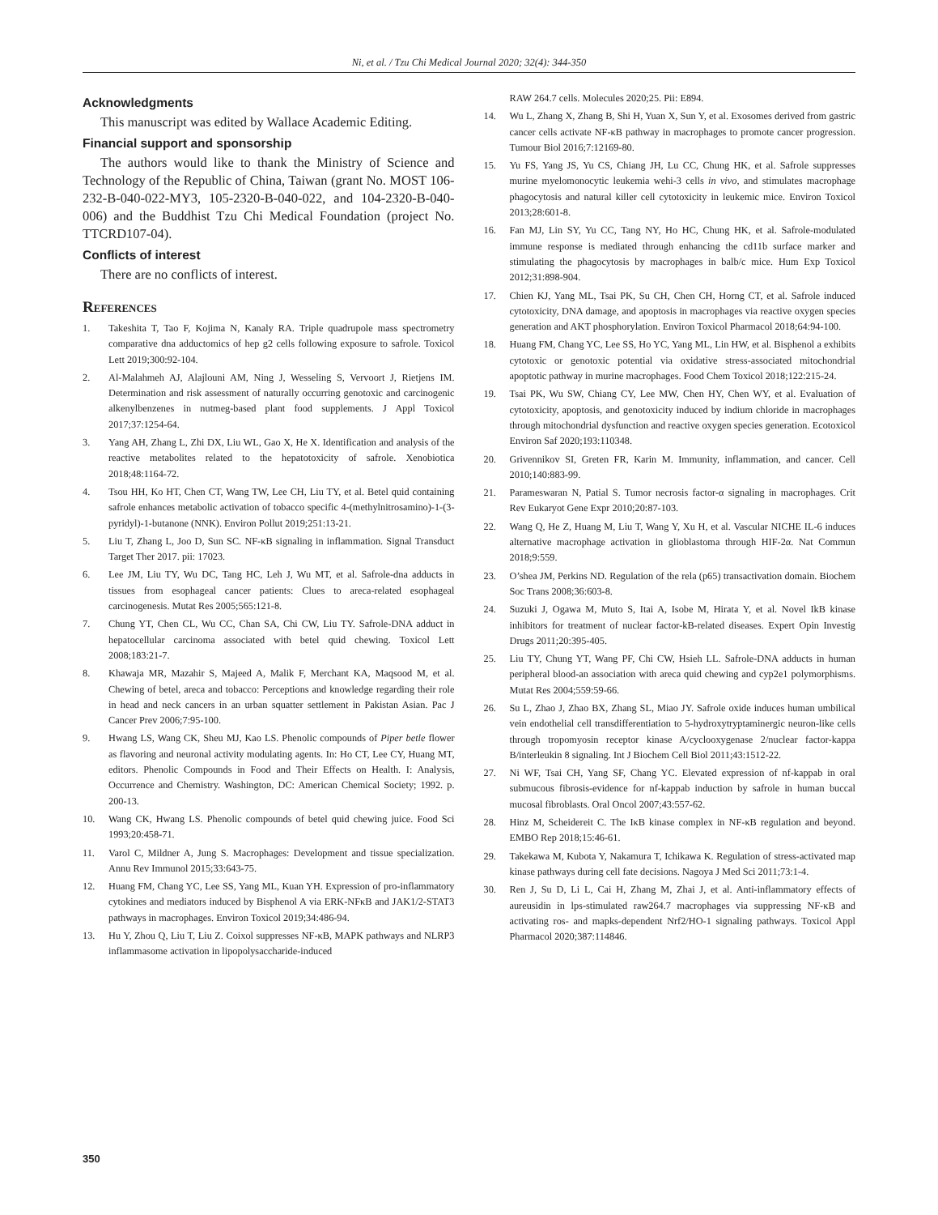Ni, et al. / Tzu Chi Medical Journal 2020; 32(4): 344-350
Acknowledgments
This manuscript was edited by Wallace Academic Editing.
Financial support and sponsorship
The authors would like to thank the Ministry of Science and Technology of the Republic of China, Taiwan (grant No. MOST 106-232-B-040-022-MY3, 105-2320-B-040-022, and 104-2320-B-040-006) and the Buddhist Tzu Chi Medical Foundation (project No. TTCRD107-04).
Conflicts of interest
There are no conflicts of interest.
References
1. Takeshita T, Tao F, Kojima N, Kanaly RA. Triple quadrupole mass spectrometry comparative dna adductomics of hep g2 cells following exposure to safrole. Toxicol Lett 2019;300:92-104.
2. Al-Malahmeh AJ, Alajlouni AM, Ning J, Wesseling S, Vervoort J, Rietjens IM. Determination and risk assessment of naturally occurring genotoxic and carcinogenic alkenylbenzenes in nutmeg-based plant food supplements. J Appl Toxicol 2017;37:1254-64.
3. Yang AH, Zhang L, Zhi DX, Liu WL, Gao X, He X. Identification and analysis of the reactive metabolites related to the hepatotoxicity of safrole. Xenobiotica 2018;48:1164-72.
4. Tsou HH, Ko HT, Chen CT, Wang TW, Lee CH, Liu TY, et al. Betel quid containing safrole enhances metabolic activation of tobacco specific 4-(methylnitrosamino)-1-(3-pyridyl)-1-butanone (NNK). Environ Pollut 2019;251:13-21.
5. Liu T, Zhang L, Joo D, Sun SC. NF-κB signaling in inflammation. Signal Transduct Target Ther 2017. pii: 17023.
6. Lee JM, Liu TY, Wu DC, Tang HC, Leh J, Wu MT, et al. Safrole-dna adducts in tissues from esophageal cancer patients: Clues to areca-related esophageal carcinogenesis. Mutat Res 2005;565:121-8.
7. Chung YT, Chen CL, Wu CC, Chan SA, Chi CW, Liu TY. Safrole-DNA adduct in hepatocellular carcinoma associated with betel quid chewing. Toxicol Lett 2008;183:21-7.
8. Khawaja MR, Mazahir S, Majeed A, Malik F, Merchant KA, Maqsood M, et al. Chewing of betel, areca and tobacco: Perceptions and knowledge regarding their role in head and neck cancers in an urban squatter settlement in Pakistan Asian. Pac J Cancer Prev 2006;7:95-100.
9. Hwang LS, Wang CK, Sheu MJ, Kao LS. Phenolic compounds of Piper betle flower as flavoring and neuronal activity modulating agents. In: Ho CT, Lee CY, Huang MT, editors. Phenolic Compounds in Food and Their Effects on Health. I: Analysis, Occurrence and Chemistry. Washington, DC: American Chemical Society; 1992. p. 200-13.
10. Wang CK, Hwang LS. Phenolic compounds of betel quid chewing juice. Food Sci 1993;20:458-71.
11. Varol C, Mildner A, Jung S. Macrophages: Development and tissue specialization. Annu Rev Immunol 2015;33:643-75.
12. Huang FM, Chang YC, Lee SS, Yang ML, Kuan YH. Expression of pro-inflammatory cytokines and mediators induced by Bisphenol A via ERK-NFκB and JAK1/2-STAT3 pathways in macrophages. Environ Toxicol 2019;34:486-94.
13. Hu Y, Zhou Q, Liu T, Liu Z. Coixol suppresses NF-κB, MAPK pathways and NLRP3 inflammasome activation in lipopolysaccharide-induced
RAW 264.7 cells. Molecules 2020;25. Pii: E894.
14. Wu L, Zhang X, Zhang B, Shi H, Yuan X, Sun Y, et al. Exosomes derived from gastric cancer cells activate NF-κB pathway in macrophages to promote cancer progression. Tumour Biol 2016;7:12169-80.
15. Yu FS, Yang JS, Yu CS, Chiang JH, Lu CC, Chung HK, et al. Safrole suppresses murine myelomonocytic leukemia wehi-3 cells in vivo, and stimulates macrophage phagocytosis and natural killer cell cytotoxicity in leukemic mice. Environ Toxicol 2013;28:601-8.
16. Fan MJ, Lin SY, Yu CC, Tang NY, Ho HC, Chung HK, et al. Safrole-modulated immune response is mediated through enhancing the cd11b surface marker and stimulating the phagocytosis by macrophages in balb/c mice. Hum Exp Toxicol 2012;31:898-904.
17. Chien KJ, Yang ML, Tsai PK, Su CH, Chen CH, Horng CT, et al. Safrole induced cytotoxicity, DNA damage, and apoptosis in macrophages via reactive oxygen species generation and AKT phosphorylation. Environ Toxicol Pharmacol 2018;64:94-100.
18. Huang FM, Chang YC, Lee SS, Ho YC, Yang ML, Lin HW, et al. Bisphenol a exhibits cytotoxic or genotoxic potential via oxidative stress-associated mitochondrial apoptotic pathway in murine macrophages. Food Chem Toxicol 2018;122:215-24.
19. Tsai PK, Wu SW, Chiang CY, Lee MW, Chen HY, Chen WY, et al. Evaluation of cytotoxicity, apoptosis, and genotoxicity induced by indium chloride in macrophages through mitochondrial dysfunction and reactive oxygen species generation. Ecotoxicol Environ Saf 2020;193:110348.
20. Grivennikov SI, Greten FR, Karin M. Immunity, inflammation, and cancer. Cell 2010;140:883-99.
21. Parameswaran N, Patial S. Tumor necrosis factor-α signaling in macrophages. Crit Rev Eukaryot Gene Expr 2010;20:87-103.
22. Wang Q, He Z, Huang M, Liu T, Wang Y, Xu H, et al. Vascular NICHE IL-6 induces alternative macrophage activation in glioblastoma through HIF-2α. Nat Commun 2018;9:559.
23. O’shea JM, Perkins ND. Regulation of the rela (p65) transactivation domain. Biochem Soc Trans 2008;36:603-8.
24. Suzuki J, Ogawa M, Muto S, Itai A, Isobe M, Hirata Y, et al. Novel IkB kinase inhibitors for treatment of nuclear factor-kB-related diseases. Expert Opin Investig Drugs 2011;20:395-405.
25. Liu TY, Chung YT, Wang PF, Chi CW, Hsieh LL. Safrole-DNA adducts in human peripheral blood-an association with areca quid chewing and cyp2e1 polymorphisms. Mutat Res 2004;559:59-66.
26. Su L, Zhao J, Zhao BX, Zhang SL, Miao JY. Safrole oxide induces human umbilical vein endothelial cell transdifferentiation to 5-hydroxytryptaminergic neuron-like cells through tropomyosin receptor kinase A/cyclooxygenase 2/nuclear factor-kappa B/interleukin 8 signaling. Int J Biochem Cell Biol 2011;43:1512-22.
27. Ni WF, Tsai CH, Yang SF, Chang YC. Elevated expression of nf-kappab in oral submucous fibrosis-evidence for nf-kappab induction by safrole in human buccal mucosal fibroblasts. Oral Oncol 2007;43:557-62.
28. Hinz M, Scheidereit C. The IκB kinase complex in NF-κB regulation and beyond. EMBO Rep 2018;15:46-61.
29. Takekawa M, Kubota Y, Nakamura T, Ichikawa K. Regulation of stress-activated map kinase pathways during cell fate decisions. Nagoya J Med Sci 2011;73:1-4.
30. Ren J, Su D, Li L, Cai H, Zhang M, Zhai J, et al. Anti-inflammatory effects of aureusidin in lps-stimulated raw264.7 macrophages via suppressing NF-κB and activating ros- and mapks-dependent Nrf2/HO-1 signaling pathways. Toxicol Appl Pharmacol 2020;387:114846.
350